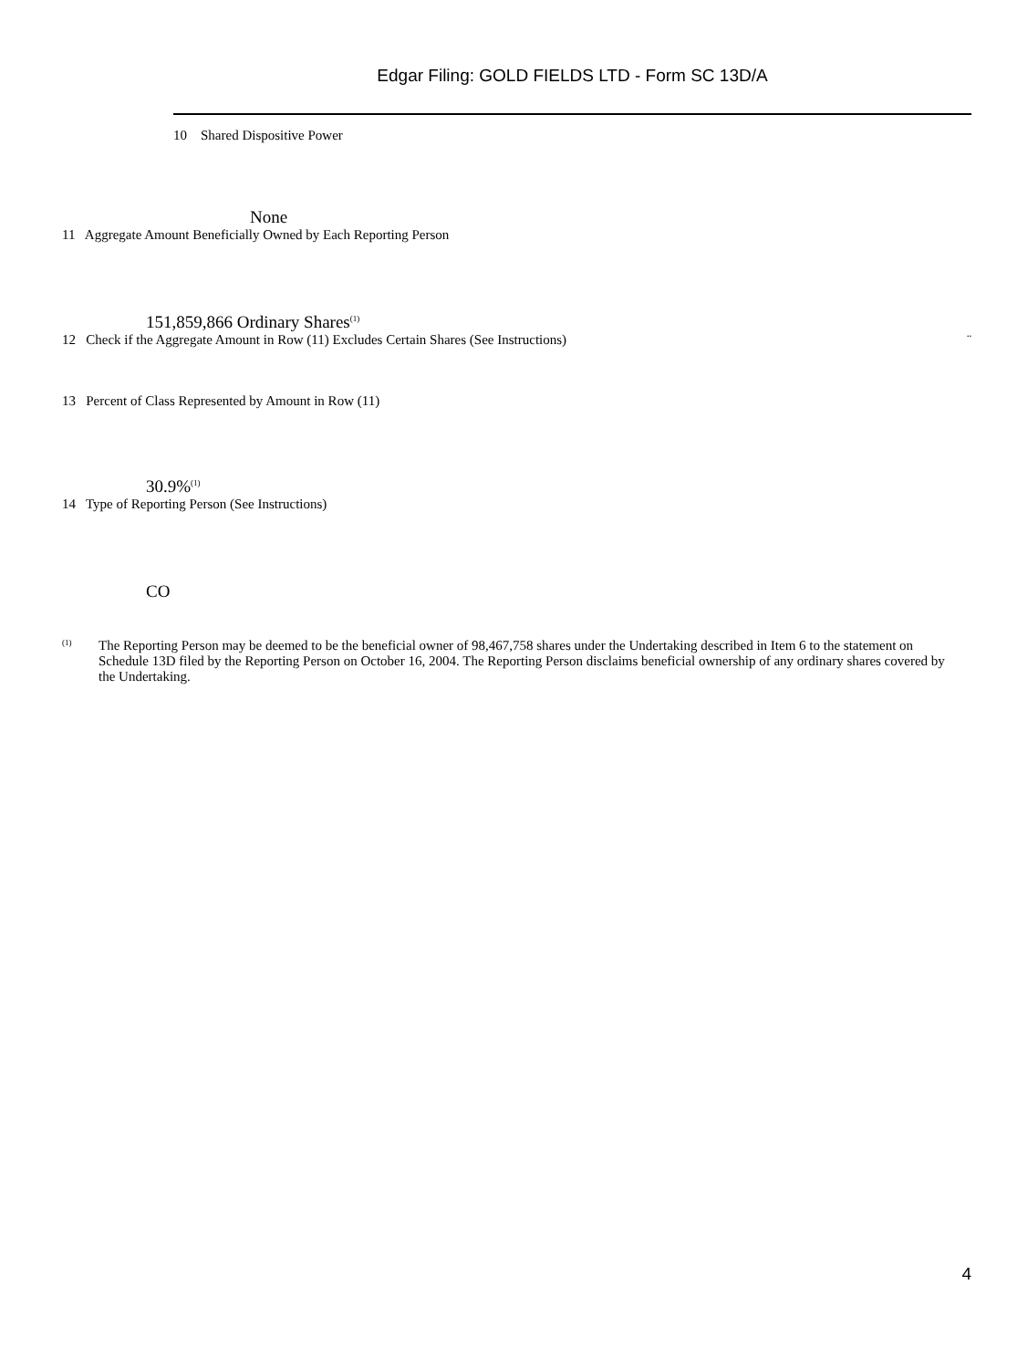Edgar Filing: GOLD FIELDS LTD - Form SC 13D/A
10 Shared Dispositive Power
None
11 Aggregate Amount Beneficially Owned by Each Reporting Person
151,859,866 Ordinary Shares<sup>(1)</sup>
12 Check if the Aggregate Amount in Row (11) Excludes Certain Shares (See Instructions) ¨
13 Percent of Class Represented by Amount in Row (11)
30.9%<sup>(1)</sup>
14 Type of Reporting Person (See Instructions)
CO
<sup>(1)</sup> The Reporting Person may be deemed to be the beneficial owner of 98,467,758 shares under the Undertaking described in Item 6 to the statement on Schedule 13D filed by the Reporting Person on October 16, 2004. The Reporting Person disclaims beneficial ownership of any ordinary shares covered by the Undertaking.
4